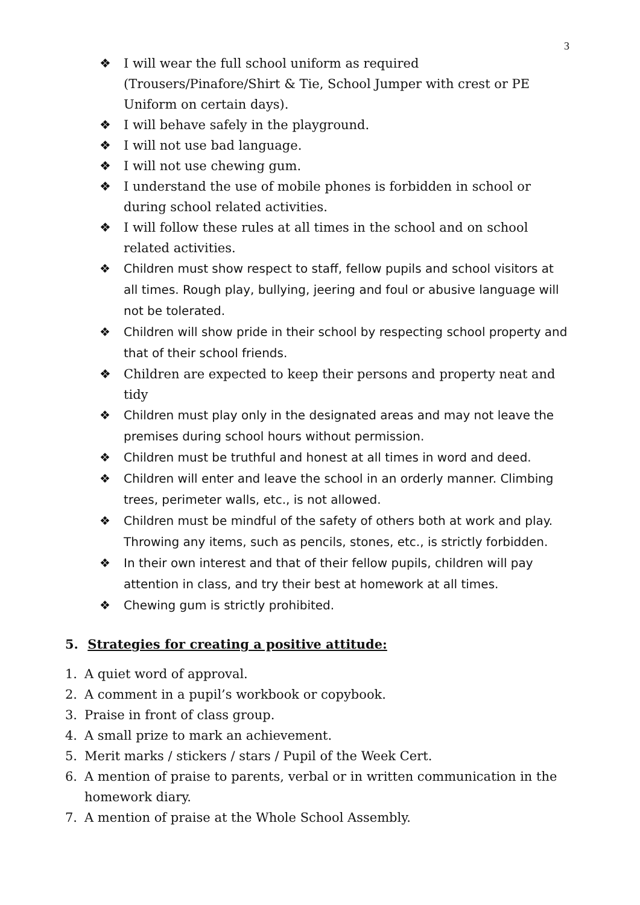3
❖ I will wear the full school uniform as required (Trousers/Pinafore/Shirt & Tie, School Jumper with crest or PE Uniform on certain days).
❖ I will behave safely in the playground.
❖ I will not use bad language.
❖ I will not use chewing gum.
❖ I understand the use of mobile phones is forbidden in school or during school related activities.
❖ I will follow these rules at all times in the school and on school related activities.
❖ Children must show respect to staff, fellow pupils and school visitors at all times. Rough play, bullying, jeering and foul or abusive language will not be tolerated.
❖ Children will show pride in their school by respecting school property and that of their school friends.
❖ Children are expected to keep their persons and property neat and tidy
❖ Children must play only in the designated areas and may not leave the premises during school hours without permission.
❖ Children must be truthful and honest at all times in word and deed.
❖ Children will enter and leave the school in an orderly manner. Climbing trees, perimeter walls, etc., is not allowed.
❖ Children must be mindful of the safety of others both at work and play. Throwing any items, such as pencils, stones, etc., is strictly forbidden.
❖ In their own interest and that of their fellow pupils, children will pay attention in class, and try their best at homework at all times.
❖ Chewing gum is strictly prohibited.
5. Strategies for creating a positive attitude:
1. A quiet word of approval.
2. A comment in a pupil’s workbook or copybook.
3. Praise in front of class group.
4. A small prize to mark an achievement.
5. Merit marks / stickers / stars / Pupil of the Week Cert.
6. A mention of praise to parents, verbal or in written communication in the homework diary.
7. A mention of praise at the Whole School Assembly.